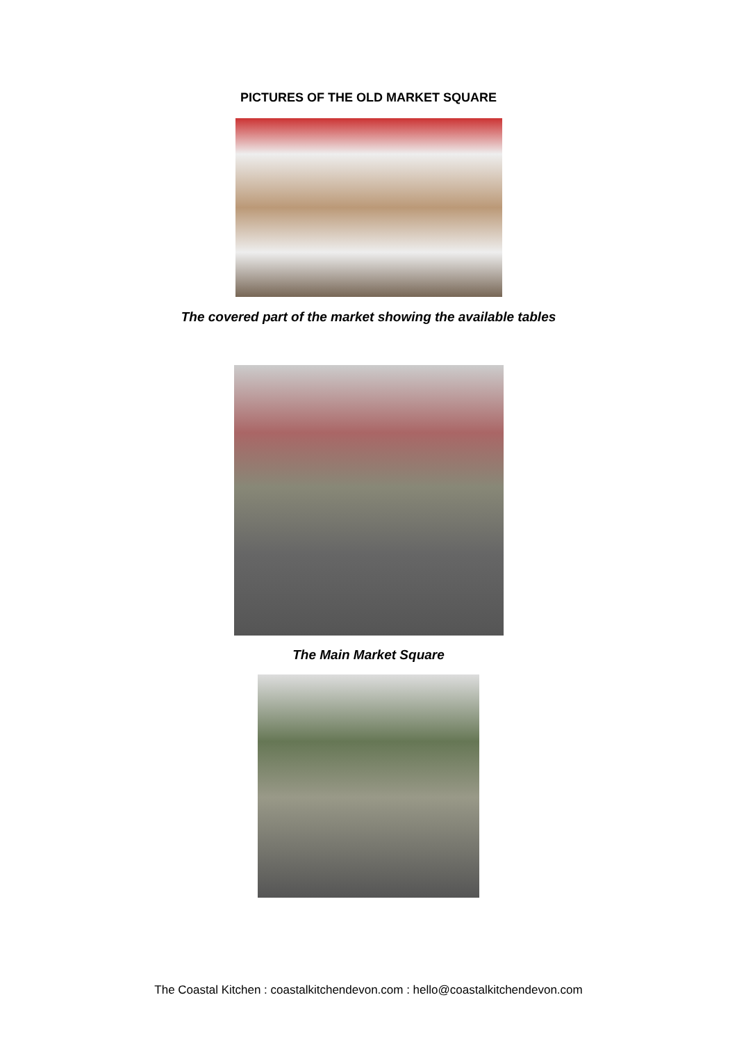PICTURES OF THE OLD MARKET SQUARE
The covered part of the market showing the available tables
The Main Market Square
The Coastal Kitchen : coastalkitchendevon.com : hello@coastalkitchendevon.com